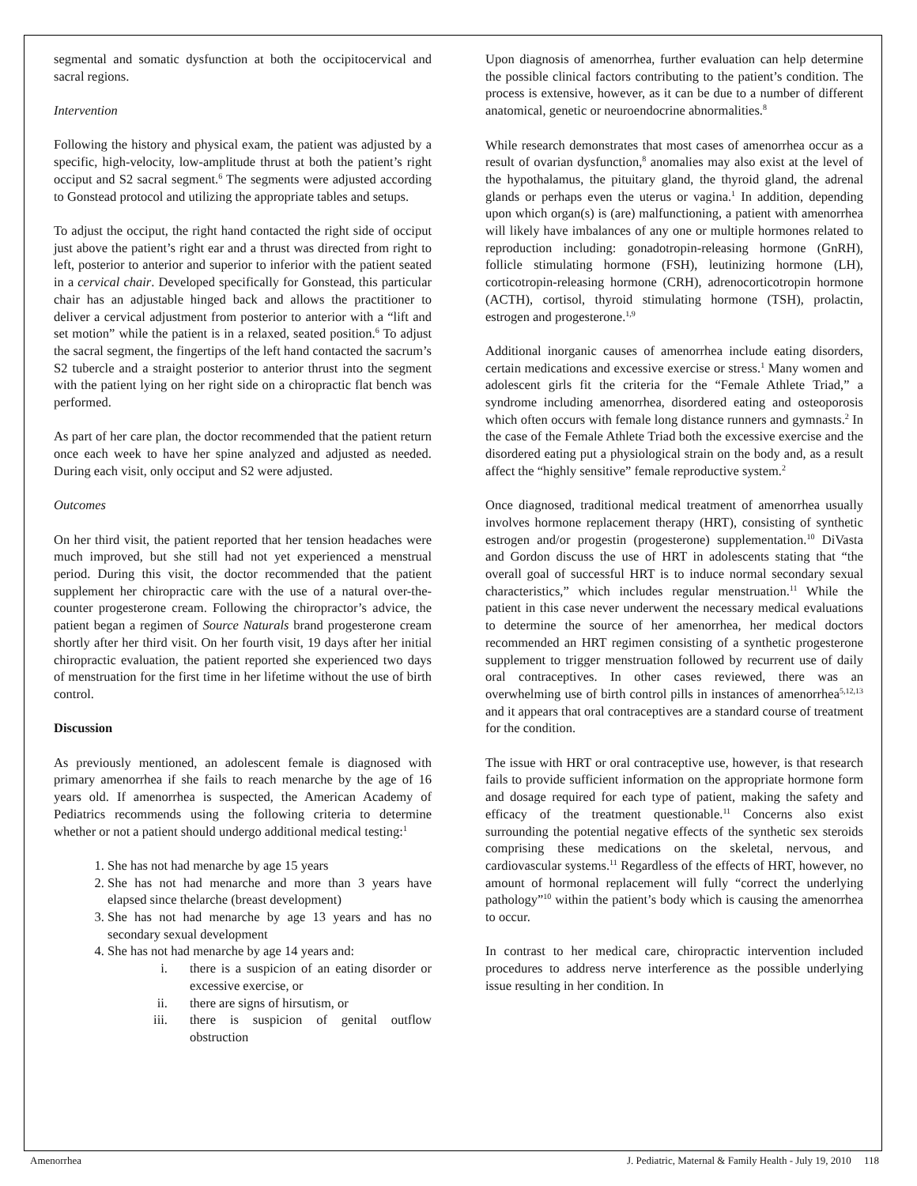segmental and somatic dysfunction at both the occipitocervical and sacral regions.
Intervention
Following the history and physical exam, the patient was adjusted by a specific, high-velocity, low-amplitude thrust at both the patient’s right occiput and S2 sacral segment.<sup>6</sup> The segments were adjusted according to Gonstead protocol and utilizing the appropriate tables and setups.
To adjust the occiput, the right hand contacted the right side of occiput just above the patient’s right ear and a thrust was directed from right to left, posterior to anterior and superior to inferior with the patient seated in a cervical chair. Developed specifically for Gonstead, this particular chair has an adjustable hinged back and allows the practitioner to deliver a cervical adjustment from posterior to anterior with a “lift and set motion” while the patient is in a relaxed, seated position.<sup>6</sup> To adjust the sacral segment, the fingertips of the left hand contacted the sacrum’s S2 tubercle and a straight posterior to anterior thrust into the segment with the patient lying on her right side on a chiropractic flat bench was performed.
As part of her care plan, the doctor recommended that the patient return once each week to have her spine analyzed and adjusted as needed. During each visit, only occiput and S2 were adjusted.
Outcomes
On her third visit, the patient reported that her tension headaches were much improved, but she still had not yet experienced a menstrual period. During this visit, the doctor recommended that the patient supplement her chiropractic care with the use of a natural over-the-counter progesterone cream. Following the chiropractor’s advice, the patient began a regimen of Source Naturals brand progesterone cream shortly after her third visit. On her fourth visit, 19 days after her initial chiropractic evaluation, the patient reported she experienced two days of menstruation for the first time in her lifetime without the use of birth control.
Discussion
As previously mentioned, an adolescent female is diagnosed with primary amenorrhea if she fails to reach menarche by the age of 16 years old. If amenorrhea is suspected, the American Academy of Pediatrics recommends using the following criteria to determine whether or not a patient should undergo additional medical testing:<sup>1</sup>
1. She has not had menarche by age 15 years
2. She has not had menarche and more than 3 years have elapsed since thelarche (breast development)
3. She has not had menarche by age 13 years and has no secondary sexual development
4. She has not had menarche by age 14 years and:
i. there is a suspicion of an eating disorder or excessive exercise, or
ii. there are signs of hirsutism, or
iii. there is suspicion of genital outflow obstruction
Upon diagnosis of amenorrhea, further evaluation can help determine the possible clinical factors contributing to the patient’s condition. The process is extensive, however, as it can be due to a number of different anatomical, genetic or neuroendocrine abnormalities.<sup>8</sup>
While research demonstrates that most cases of amenorrhea occur as a result of ovarian dysfunction,<sup>8</sup> anomalies may also exist at the level of the hypothalamus, the pituitary gland, the thyroid gland, the adrenal glands or perhaps even the uterus or vagina.<sup>1</sup> In addition, depending upon which organ(s) is (are) malfunctioning, a patient with amenorrhea will likely have imbalances of any one or multiple hormones related to reproduction including: gonadotropin-releasing hormone (GnRH), follicle stimulating hormone (FSH), leutinizing hormone (LH), corticotropin-releasing hormone (CRH), adrenocorticotropin hormone (ACTH), cortisol, thyroid stimulating hormone (TSH), prolactin, estrogen and progesterone.<sup>1,9</sup>
Additional inorganic causes of amenorrhea include eating disorders, certain medications and excessive exercise or stress.<sup>1</sup> Many women and adolescent girls fit the criteria for the “Female Athlete Triad,” a syndrome including amenorrhea, disordered eating and osteoporosis which often occurs with female long distance runners and gymnasts.<sup>2</sup> In the case of the Female Athlete Triad both the excessive exercise and the disordered eating put a physiological strain on the body and, as a result affect the “highly sensitive” female reproductive system.<sup>2</sup>
Once diagnosed, traditional medical treatment of amenorrhea usually involves hormone replacement therapy (HRT), consisting of synthetic estrogen and/or progestin (progesterone) supplementation.<sup>10</sup> DiVasta and Gordon discuss the use of HRT in adolescents stating that “the overall goal of successful HRT is to induce normal secondary sexual characteristics,” which includes regular menstruation.<sup>11</sup> While the patient in this case never underwent the necessary medical evaluations to determine the source of her amenorrhea, her medical doctors recommended an HRT regimen consisting of a synthetic progesterone supplement to trigger menstruation followed by recurrent use of daily oral contraceptives. In other cases reviewed, there was an overwhelming use of birth control pills in instances of amenorrhea<sup>5,12,13</sup> and it appears that oral contraceptives are a standard course of treatment for the condition.
The issue with HRT or oral contraceptive use, however, is that research fails to provide sufficient information on the appropriate hormone form and dosage required for each type of patient, making the safety and efficacy of the treatment questionable.<sup>11</sup> Concerns also exist surrounding the potential negative effects of the synthetic sex steroids comprising these medications on the skeletal, nervous, and cardiovascular systems.<sup>11</sup> Regardless of the effects of HRT, however, no amount of hormonal replacement will fully “correct the underlying pathology”<sup>10</sup> within the patient’s body which is causing the amenorrhea to occur.
In contrast to her medical care, chiropractic intervention included procedures to address nerve interference as the possible underlying issue resulting in her condition. In
Amenorrhea J. Pediatric, Maternal & Family Health - July 19, 2010 118